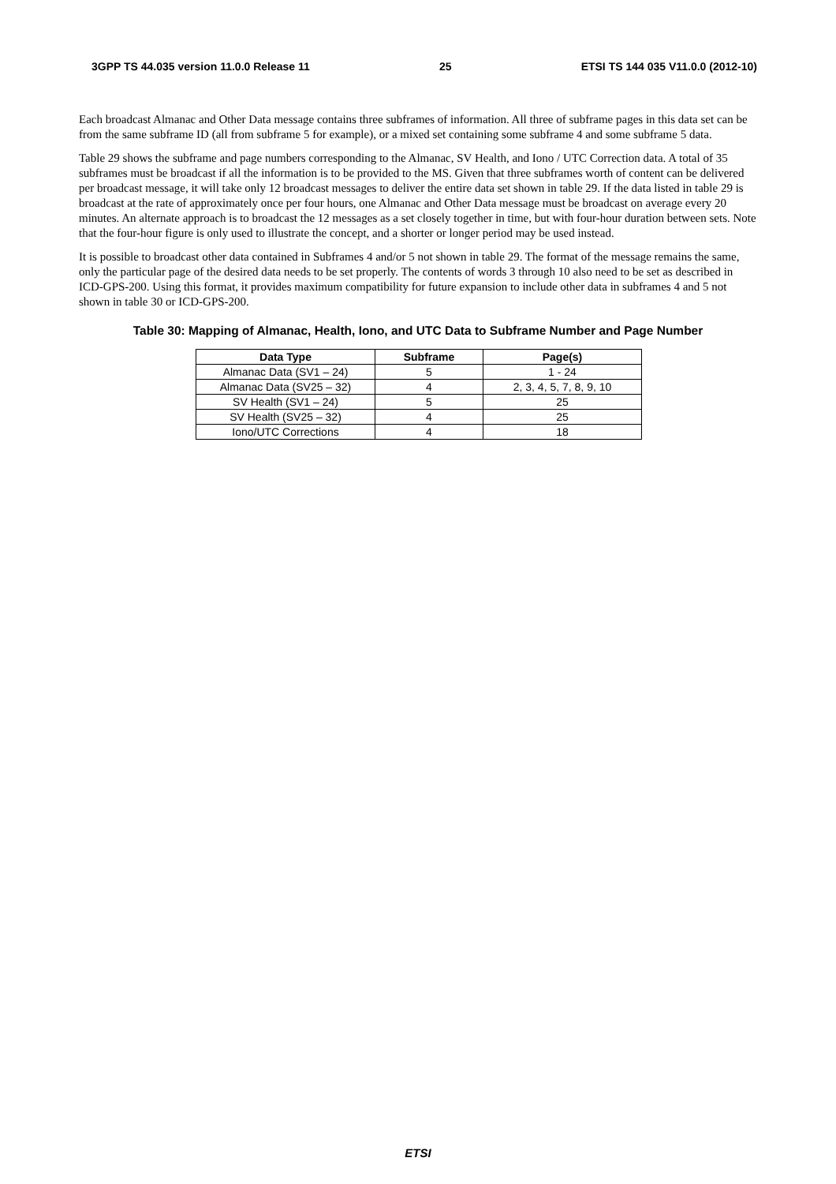3GPP TS 44.035 version 11.0.0 Release 11 25 ETSI TS 144 035 V11.0.0 (2012-10)
Each broadcast Almanac and Other Data message contains three subframes of information. All three of subframe pages in this data set can be from the same subframe ID (all from subframe 5 for example), or a mixed set containing some subframe 4 and some subframe 5 data.
Table 29 shows the subframe and page numbers corresponding to the Almanac, SV Health, and Iono / UTC Correction data. A total of 35 subframes must be broadcast if all the information is to be provided to the MS. Given that three subframes worth of content can be delivered per broadcast message, it will take only 12 broadcast messages to deliver the entire data set shown in table 29. If the data listed in table 29 is broadcast at the rate of approximately once per four hours, one Almanac and Other Data message must be broadcast on average every 20 minutes. An alternate approach is to broadcast the 12 messages as a set closely together in time, but with four-hour duration between sets. Note that the four-hour figure is only used to illustrate the concept, and a shorter or longer period may be used instead.
It is possible to broadcast other data contained in Subframes 4 and/or 5 not shown in table 29. The format of the message remains the same, only the particular page of the desired data needs to be set properly. The contents of words 3 through 10 also need to be set as described in ICD-GPS-200. Using this format, it provides maximum compatibility for future expansion to include other data in subframes 4 and 5 not shown in table 30 or ICD-GPS-200.
Table 30: Mapping of Almanac, Health, Iono, and UTC Data to Subframe Number and Page Number
| Data Type | Subframe | Page(s) |
| --- | --- | --- |
| Almanac Data (SV1 – 24) | 5 | 1 - 24 |
| Almanac Data (SV25 – 32) | 4 | 2, 3, 4, 5, 7, 8, 9, 10 |
| SV Health (SV1 – 24) | 5 | 25 |
| SV Health (SV25 – 32) | 4 | 25 |
| Iono/UTC Corrections | 4 | 18 |
ETSI